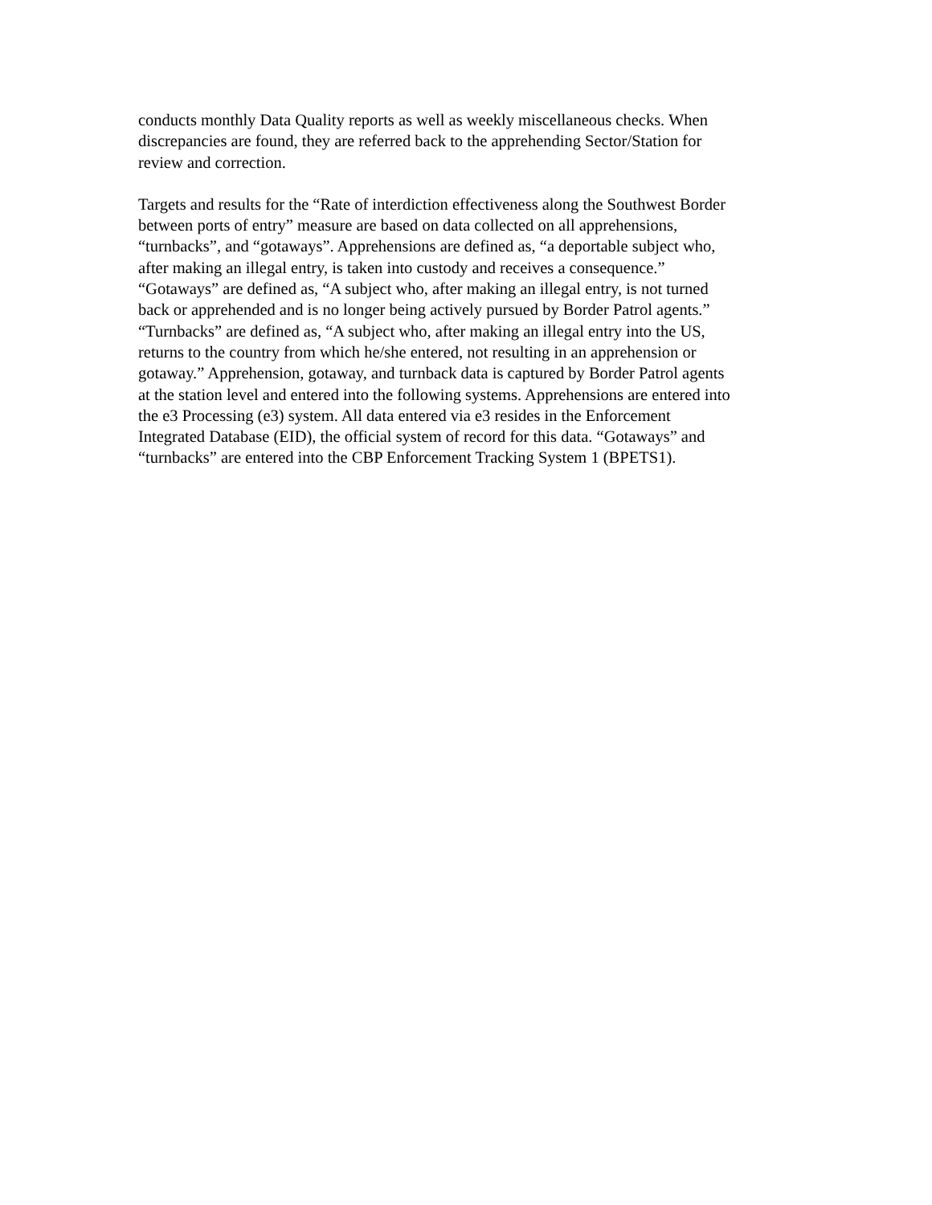conducts monthly Data Quality reports as well as weekly miscellaneous checks. When
discrepancies are found, they are referred back to the apprehending Sector/Station for
review and correction.
Targets and results for the “Rate of interdiction effectiveness along the Southwest Border
between ports of entry” measure are based on data collected on all apprehensions,
“turnbacks”, and “gotaways”. Apprehensions are defined as, “a deportable subject who,
after making an illegal entry, is taken into custody and receives a consequence.”
“Gotaways” are defined as, “A subject who, after making an illegal entry, is not turned
back or apprehended and is no longer being actively pursued by Border Patrol agents.”
“Turnbacks” are defined as, “A subject who, after making an illegal entry into the US,
returns to the country from which he/she entered, not resulting in an apprehension or
gotaway.” Apprehension, gotaway, and turnback data is captured by Border Patrol agents
at the station level and entered into the following systems. Apprehensions are entered into
the e3 Processing (e3) system. All data entered via e3 resides in the Enforcement
Integrated Database (EID), the official system of record for this data. “Gotaways” and
“turnbacks” are entered into the CBP Enforcement Tracking System 1 (BPETS1).